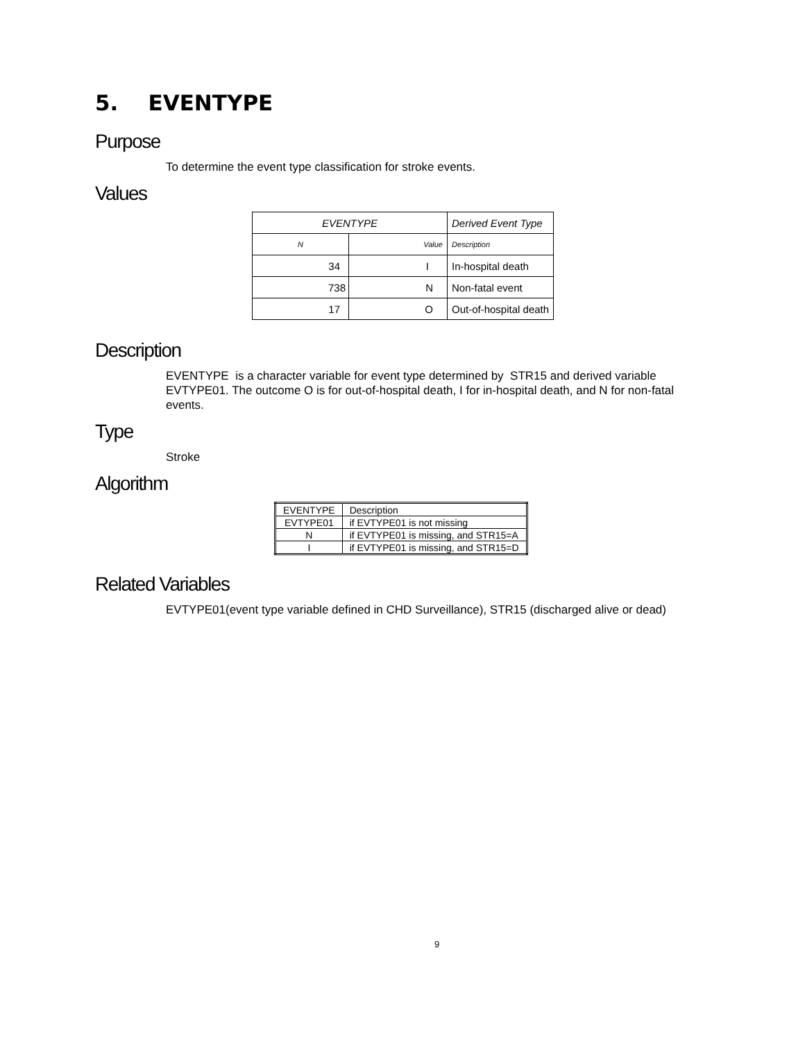5. EVENTYPE
Purpose
To determine the event type classification for stroke events.
Values
| EVENTYPE | | Derived Event Type |
| N | Value | Description |
| 34 | I | In-hospital death |
| 738 | N | Non-fatal event |
| 17 | O | Out-of-hospital death |
Description
EVENTYPE is a character variable for event type determined by STR15 and derived variable EVTYPE01. The outcome O is for out-of-hospital death, I for in-hospital death, and N for non-fatal events.
Type
Stroke
Algorithm
| EVENTYPE | Description |
| EVTYPE01 | if EVTYPE01 is not missing |
| N | if EVTYPE01 is missing, and STR15=A |
| I | if EVTYPE01 is missing, and STR15=D |
Related Variables
EVTYPE01(event type variable defined in CHD Surveillance), STR15 (discharged alive or dead)
9